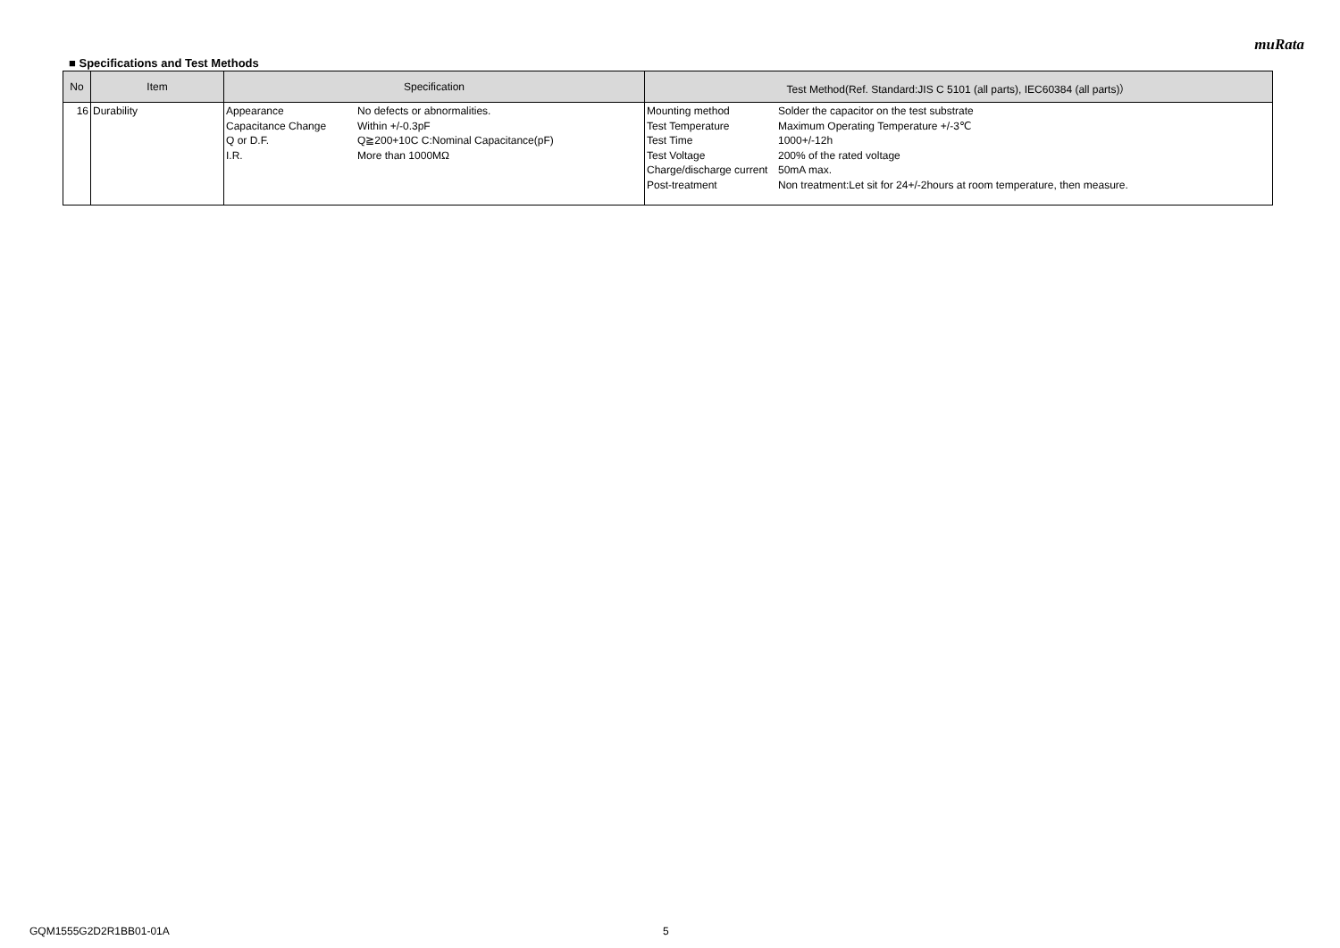muRata
■ Specifications and Test Methods
| No | Item | Specification | Test Method(Ref. Standard:JIS C 5101 (all parts), IEC60384 (all parts)） |
| --- | --- | --- | --- |
| 16 | Durability | / Appearance / No defects or abnormalities. / / Capacitance Change / Within +/-0.3pF / / Q or D.F. / Q≧200+10C C:Nominal Capacitance(pF) / / I.R. / More than 1000MΩ / | / Mounting method / Solder the capacitor on the test substrate / / Test Temperature / Maximum Operating Temperature +/-3℃ / / Test Time / 1000+/-12h / / Test Voltage / 200% of the rated voltage / / Charge/discharge current / 50mA max. / / Post-treatment / Non treatment:Let sit for 24+/-2hours at room temperature, then measure. / |
GQM1555G2D2R1BB01-01A 5